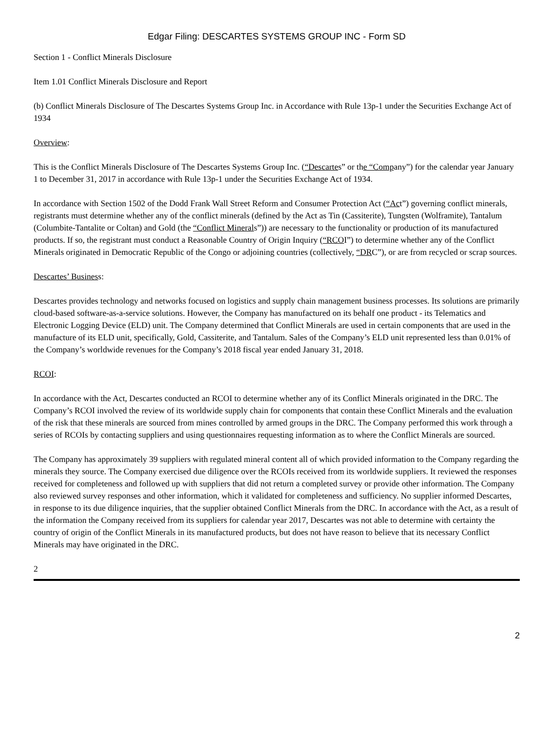Edgar Filing: DESCARTES SYSTEMS GROUP INC - Form SD
Section 1 - Conflict Minerals Disclosure
Item 1.01 Conflict Minerals Disclosure and Report
(b) Conflict Minerals Disclosure of The Descartes Systems Group Inc. in Accordance with Rule 13p-1 under the Securities Exchange Act of 1934
Overview:
This is the Conflict Minerals Disclosure of The Descartes Systems Group Inc. (“Descartes” or the “Company”) for the calendar year January 1 to December 31, 2017 in accordance with Rule 13p-1 under the Securities Exchange Act of 1934.
In accordance with Section 1502 of the Dodd Frank Wall Street Reform and Consumer Protection Act (“Act”) governing conflict minerals, registrants must determine whether any of the conflict minerals (defined by the Act as Tin (Cassiterite), Tungsten (Wolframite), Tantalum (Columbite-Tantalite or Coltan) and Gold (the “Conflict Minerals”)) are necessary to the functionality or production of its manufactured products. If so, the registrant must conduct a Reasonable Country of Origin Inquiry (“RCOI”) to determine whether any of the Conflict Minerals originated in Democratic Republic of the Congo or adjoining countries (collectively, “DRC”), or are from recycled or scrap sources.
Descartes’ Business:
Descartes provides technology and networks focused on logistics and supply chain management business processes. Its solutions are primarily cloud-based software-as-a-service solutions. However, the Company has manufactured on its behalf one product - its Telematics and Electronic Logging Device (ELD) unit. The Company determined that Conflict Minerals are used in certain components that are used in the manufacture of its ELD unit, specifically, Gold, Cassiterite, and Tantalum. Sales of the Company’s ELD unit represented less than 0.01% of the Company’s worldwide revenues for the Company’s 2018 fiscal year ended January 31, 2018.
RCOI:
In accordance with the Act, Descartes conducted an RCOI to determine whether any of its Conflict Minerals originated in the DRC. The Company’s RCOI involved the review of its worldwide supply chain for components that contain these Conflict Minerals and the evaluation of the risk that these minerals are sourced from mines controlled by armed groups in the DRC. The Company performed this work through a series of RCOIs by contacting suppliers and using questionnaires requesting information as to where the Conflict Minerals are sourced.
The Company has approximately 39 suppliers with regulated mineral content all of which provided information to the Company regarding the minerals they source. The Company exercised due diligence over the RCOIs received from its worldwide suppliers. It reviewed the responses received for completeness and followed up with suppliers that did not return a completed survey or provide other information. The Company also reviewed survey responses and other information, which it validated for completeness and sufficiency. No supplier informed Descartes, in response to its due diligence inquiries, that the supplier obtained Conflict Minerals from the DRC. In accordance with the Act, as a result of the information the Company received from its suppliers for calendar year 2017, Descartes was not able to determine with certainty the country of origin of the Conflict Minerals in its manufactured products, but does not have reason to believe that its necessary Conflict Minerals may have originated in the DRC.
2
2